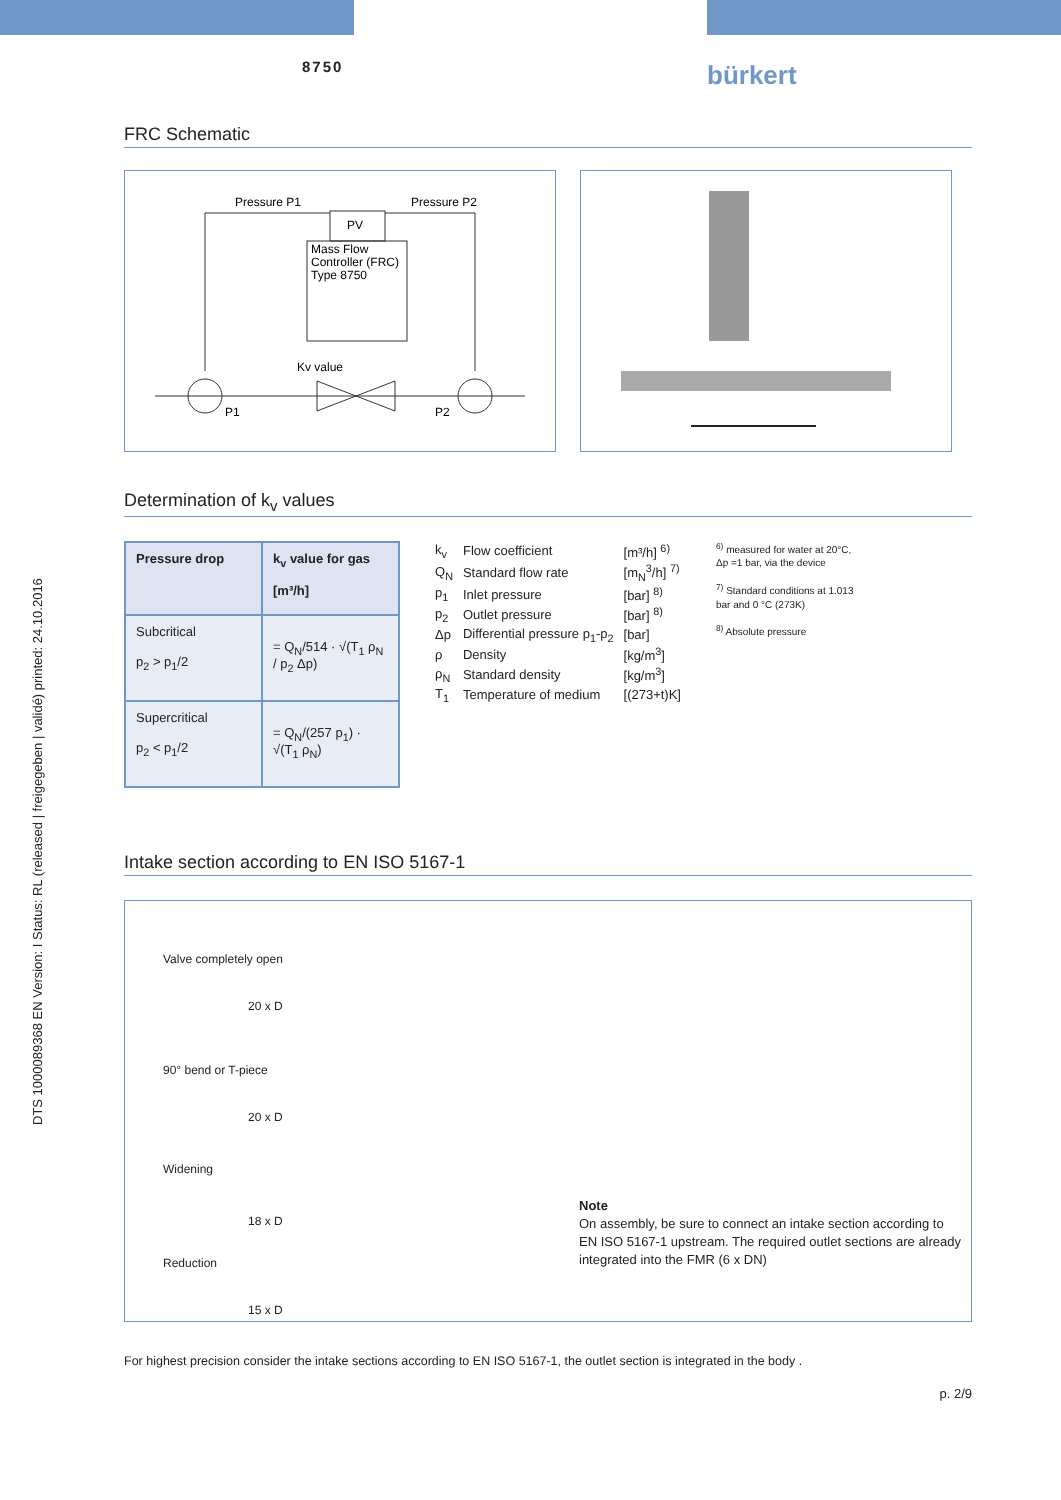8750 bürkert
DTS 1000089368 EN Version: I Status: RL (released | freigegeben | validé) printed: 24.10.2016
FRC Schematic
PV
Mass Flow
Controller (FRC)
Type 8750
Pressure P1
Pressure P2
Kv value
P1
P2
Determination of k<sub>v</sub> values
| Pressure drop | k<sub>v</sub> value for gas [m³/h] |
| --- | --- |
| Subcritical p<sub>2</sub> > p<sub>1</sub>/2 | = Q<sub>N</sub>/514 · √(T<sub>1</sub> ρ<sub>N</sub> / p<sub>2</sub> Δp) |
| Supercritical p<sub>2</sub> < p<sub>1</sub>/2 | = Q<sub>N</sub>/(257 p<sub>1</sub>) · √(T<sub>1</sub> ρ<sub>N</sub>) |
| k<sub>v</sub> | Flow coefficient | [m³/h] <sup>6)</sup> |
| Q<sub>N</sub> | Standard flow rate | [m<sub>N</sub><sup>3</sup>/h] <sup>7)</sup> |
| p<sub>1</sub> | Inlet pressure | [bar] <sup>8)</sup> |
| p<sub>2</sub> | Outlet pressure | [bar] <sup>8)</sup> |
| Δp | Differential pressure p<sub>1</sub>-p<sub>2</sub> | [bar] |
| ρ | Density | [kg/m<sup>3</sup>] |
| ρ<sub>N</sub> | Standard density | [kg/m<sup>3</sup>] |
| T<sub>1</sub> | Temperature of medium | [(273+t)K] |
<sup>6)</sup> measured for water at 20°C, Δp =1 bar, via the device
<sup>7)</sup> Standard conditions at 1.013 bar and 0 °C (273K)
<sup>8)</sup> Absolute pressure
Intake section according to EN ISO 5167-1
Valve completely open
20 x D
90° bend or T-piece
20 x D
Widening
18 x D
Reduction
15 x D
Note
On assembly, be sure to connect an intake section according to
EN ISO 5167-1 upstream. The required outlet sections are already
integrated into the FMR (6 x DN)
For highest precision consider the intake sections according to EN ISO 5167-1, the outlet section is integrated in the body .
p. 2/9